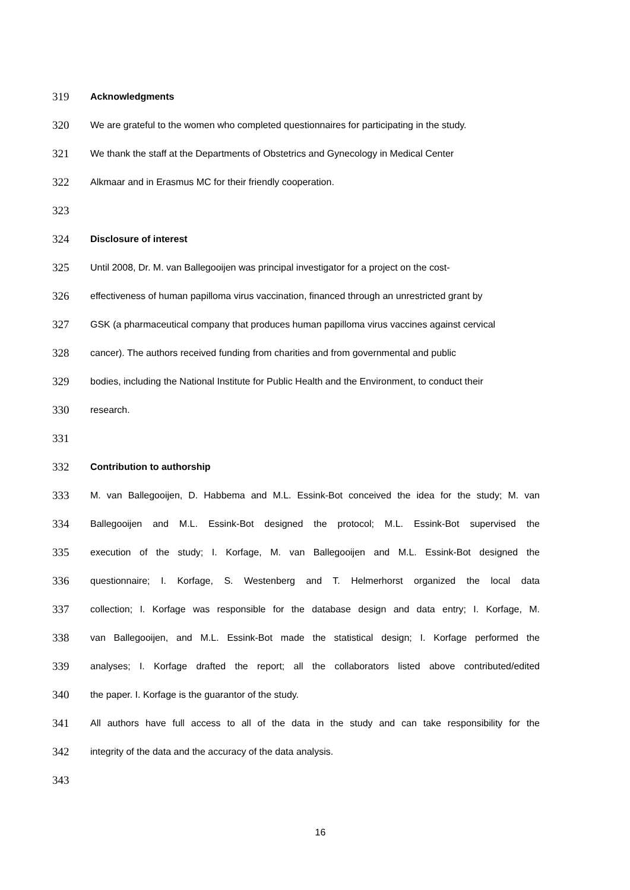319 Acknowledgments
320 We are grateful to the women who completed questionnaires for participating in the study.
321 We thank the staff at the Departments of Obstetrics and Gynecology in Medical Center
322 Alkmaar and in Erasmus MC for their friendly cooperation.
323
324 Disclosure of interest
325 Until 2008, Dr. M. van Ballegooijen was principal investigator for a project on the cost-
326 effectiveness of human papilloma virus vaccination, financed through an unrestricted grant by
327 GSK (a pharmaceutical company that produces human papilloma virus vaccines against cervical
328 cancer). The authors received funding from charities and from governmental and public
329 bodies, including the National Institute for Public Health and the Environment, to conduct their
330 research.
331
332 Contribution to authorship
333 M. van Ballegooijen, D. Habbema and M.L. Essink-Bot conceived the idea for the study; M. van
334 Ballegooijen and M.L. Essink-Bot designed the protocol; M.L. Essink-Bot supervised the
335 execution of the study; I. Korfage, M. van Ballegooijen and M.L. Essink-Bot designed the
336 questionnaire; I. Korfage, S. Westenberg and T. Helmerhorst organized the local data
337 collection; I. Korfage was responsible for the database design and data entry; I. Korfage, M.
338 van Ballegooijen, and M.L. Essink-Bot made the statistical design; I. Korfage performed the
339 analyses; I. Korfage drafted the report; all the collaborators listed above contributed/edited
340 the paper. I. Korfage is the guarantor of the study.
341 All authors have full access to all of the data in the study and can take responsibility for the
342 integrity of the data and the accuracy of the data analysis.
343
16